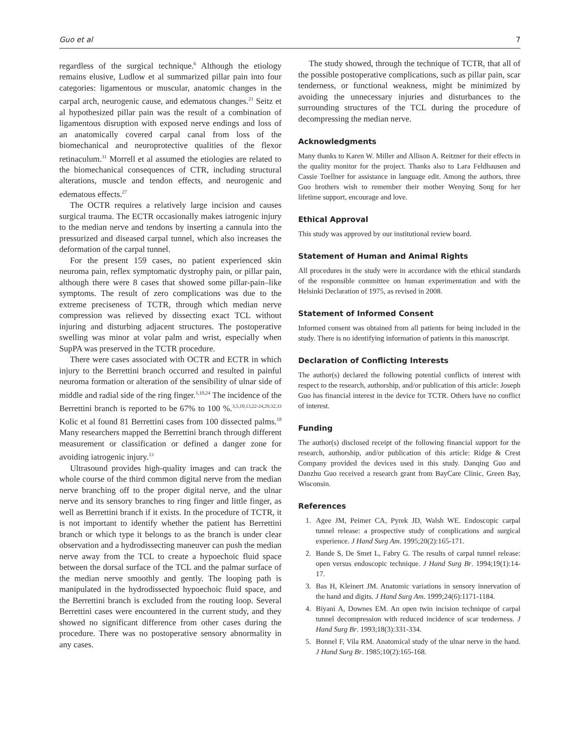Guo et al 7
regardless of the surgical technique.<sup>6</sup> Although the etiology remains elusive, Ludlow et al summarized pillar pain into four categories: ligamentous or muscular, anatomic changes in the carpal arch, neurogenic cause, and edematous changes.<sup>21</sup> Seitz et al hypothesized pillar pain was the result of a combination of ligamentous disruption with exposed nerve endings and loss of an anatomically covered carpal canal from loss of the biomechanical and neuroprotective qualities of the flexor retinaculum.<sup>31</sup> Morrell et al assumed the etiologies are related to the biomechanical consequences of CTR, including structural alterations, muscle and tendon effects, and neurogenic and edematous effects.<sup>27</sup>
The OCTR requires a relatively large incision and causes surgical trauma. The ECTR occasionally makes iatrogenic injury to the median nerve and tendons by inserting a cannula into the pressurized and diseased carpal tunnel, which also increases the deformation of the carpal tunnel.
For the present 159 cases, no patient experienced skin neuroma pain, reflex symptomatic dystrophy pain, or pillar pain, although there were 8 cases that showed some pillar-pain–like symptoms. The result of zero complications was due to the extreme preciseness of TCTR, through which median nerve compression was relieved by dissecting exact TCL without injuring and disturbing adjacent structures. The postoperative swelling was minor at volar palm and wrist, especially when SupPA was preserved in the TCTR procedure.
There were cases associated with OCTR and ECTR in which injury to the Berrettini branch occurred and resulted in painful neuroma formation or alteration of the sensibility of ulnar side of middle and radial side of the ring finger.<sup>1,10,24</sup> The incidence of the Berrettini branch is reported to be 67% to 100 %.<sup>3,5,10,13,22-24,29,32,33</sup> Kolic et al found 81 Berrettini cases from 100 dissected palms.<sup>18</sup> Many researchers mapped the Berrettini branch through different measurement or classification or defined a danger zone for avoiding iatrogenic injury.<sup>13</sup>
Ultrasound provides high-quality images and can track the whole course of the third common digital nerve from the median nerve branching off to the proper digital nerve, and the ulnar nerve and its sensory branches to ring finger and little finger, as well as Berrettini branch if it exists. In the procedure of TCTR, it is not important to identify whether the patient has Berrettini branch or which type it belongs to as the branch is under clear observation and a hydrodissecting maneuver can push the median nerve away from the TCL to create a hypoechoic fluid space between the dorsal surface of the TCL and the palmar surface of the median nerve smoothly and gently. The looping path is manipulated in the hydrodissected hypoechoic fluid space, and the Berrettini branch is excluded from the routing loop. Several Berrettini cases were encountered in the current study, and they showed no significant difference from other cases during the procedure. There was no postoperative sensory abnormality in any cases.
The study showed, through the technique of TCTR, that all of the possible postoperative complications, such as pillar pain, scar tenderness, or functional weakness, might be minimized by avoiding the unnecessary injuries and disturbances to the surrounding structures of the TCL during the procedure of decompressing the median nerve.
Acknowledgments
Many thanks to Karen W. Miller and Allison A. Reitzner for their effects in the quality monitor for the project. Thanks also to Lara Feldhausen and Cassie Toellner for assistance in language edit. Among the authors, three Guo brothers wish to remember their mother Wenying Song for her lifetime support, encourage and love.
Ethical Approval
This study was approved by our institutional review board.
Statement of Human and Animal Rights
All procedures in the study were in accordance with the ethical standards of the responsible committee on human experimentation and with the Helsinki Declaration of 1975, as revised in 2008.
Statement of Informed Consent
Informed consent was obtained from all patients for being included in the study. There is no identifying information of patients in this manuscript.
Declaration of Conflicting Interests
The author(s) declared the following potential conflicts of interest with respect to the research, authorship, and/or publication of this article: Joseph Guo has financial interest in the device for TCTR. Others have no conflict of interest.
Funding
The author(s) disclosed receipt of the following financial support for the research, authorship, and/or publication of this article: Ridge & Crest Company provided the devices used in this study. Danqing Guo and Danzhu Guo received a research grant from BayCare Clinic, Green Bay, Wisconsin.
References
1. Agee JM, Peimer CA, Pyrek JD, Walsh WE. Endoscopic carpal tunnel release: a prospective study of complications and surgical experience. J Hand Surg Am. 1995;20(2):165-171.
2. Bande S, De Smet L, Fabry G. The results of carpal tunnel release: open versus endoscopic technique. J Hand Surg Br. 1994;19(1):14-17.
3. Bas H, Kleinert JM. Anatomic variations in sensory innervation of the hand and digits. J Hand Surg Am. 1999;24(6):1171-1184.
4. Biyani A, Downes EM. An open twin incision technique of carpal tunnel decompression with reduced incidence of scar tenderness. J Hand Surg Br. 1993;18(3):331-334.
5. Bonnel F, Vila RM. Anatomical study of the ulnar nerve in the hand. J Hand Surg Br. 1985;10(2):165-168.